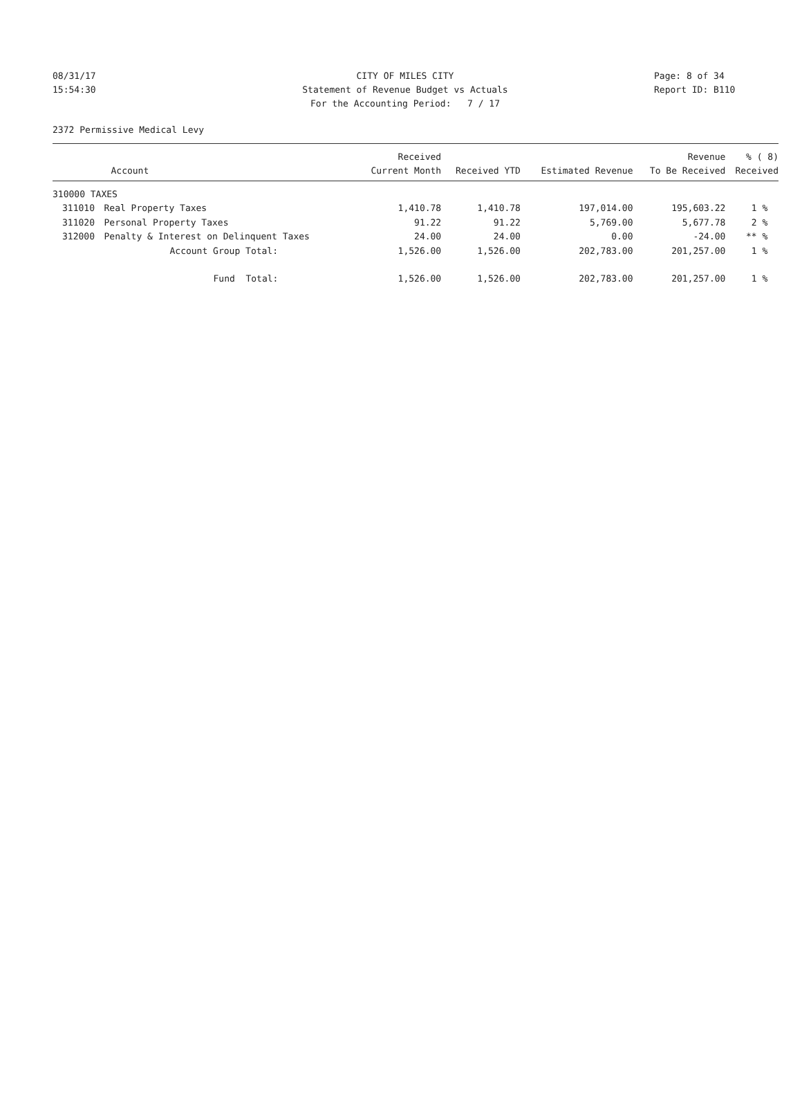08/31/17 CITY OF MILES CITY Page: 8 of 34
15:54:30 Statement of Revenue Budget vs Actuals Report ID: B110
For the Accounting Period: 7 / 17
2372 Permissive Medical Levy
| | | Received | | | Revenue | % ( 8) |
| --- | --- | --- | --- | --- | --- | --- |
| | Account | Current Month | Received YTD | Estimated Revenue | To Be Received | Received |
| 310000 TAXES | | | | | | |
| 311010 | Real Property Taxes | 1,410.78 | 1,410.78 | 197,014.00 | 195,603.22 | 1 % |
| 311020 | Personal Property Taxes | 91.22 | 91.22 | 5,769.00 | 5,677.78 | 2 % |
| 312000 | Penalty & Interest on Delinquent Taxes | 24.00 | 24.00 | 0.00 | -24.00 | ** % |
| | Account Group Total: | 1,526.00 | 1,526.00 | 202,783.00 | 201,257.00 | 1 % |
| | Fund Total: | 1,526.00 | 1,526.00 | 202,783.00 | 201,257.00 | 1 % |